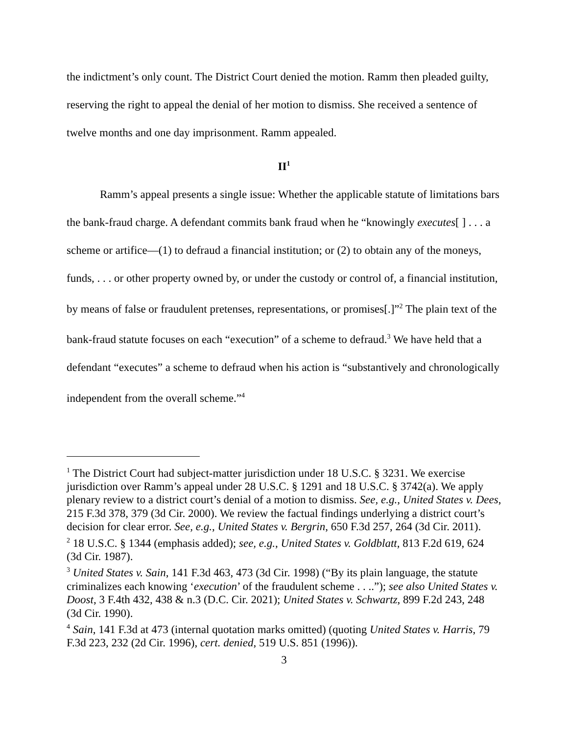the indictment’s only count. The District Court denied the motion. Ramm then pleaded guilty, reserving the right to appeal the denial of her motion to dismiss. She received a sentence of twelve months and one day imprisonment. Ramm appealed.
II<sup>1</sup>
Ramm’s appeal presents a single issue: Whether the applicable statute of limitations bars the bank-fraud charge. A defendant commits bank fraud when he “knowingly executes[ ] . . . a scheme or artifice—(1) to defraud a financial institution; or (2) to obtain any of the moneys, funds, . . . or other property owned by, or under the custody or control of, a financial institution, by means of false or fraudulent pretenses, representations, or promises[.]”<sup>2</sup> The plain text of the bank-fraud statute focuses on each “execution” of a scheme to defraud.<sup>3</sup> We have held that a defendant “executes” a scheme to defraud when his action is “substantively and chronologically independent from the overall scheme.”<sup>4</sup>
<sup>1</sup> The District Court had subject-matter jurisdiction under 18 U.S.C. § 3231. We exercise jurisdiction over Ramm’s appeal under 28 U.S.C. § 1291 and 18 U.S.C. § 3742(a). We apply plenary review to a district court’s denial of a motion to dismiss. See, e.g., United States v. Dees, 215 F.3d 378, 379 (3d Cir. 2000). We review the factual findings underlying a district court’s decision for clear error. See, e.g., United States v. Bergrin, 650 F.3d 257, 264 (3d Cir. 2011).
<sup>2</sup> 18 U.S.C. § 1344 (emphasis added); see, e.g., United States v. Goldblatt, 813 F.2d 619, 624 (3d Cir. 1987).
<sup>3</sup> United States v. Sain, 141 F.3d 463, 473 (3d Cir. 1998) (“By its plain language, the statute criminalizes each knowing ‘execution’ of the fraudulent scheme . . ..”); see also United States v. Doost, 3 F.4th 432, 438 & n.3 (D.C. Cir. 2021); United States v. Schwartz, 899 F.2d 243, 248 (3d Cir. 1990).
<sup>4</sup> Sain, 141 F.3d at 473 (internal quotation marks omitted) (quoting United States v. Harris, 79 F.3d 223, 232 (2d Cir. 1996), cert. denied, 519 U.S. 851 (1996)).
3